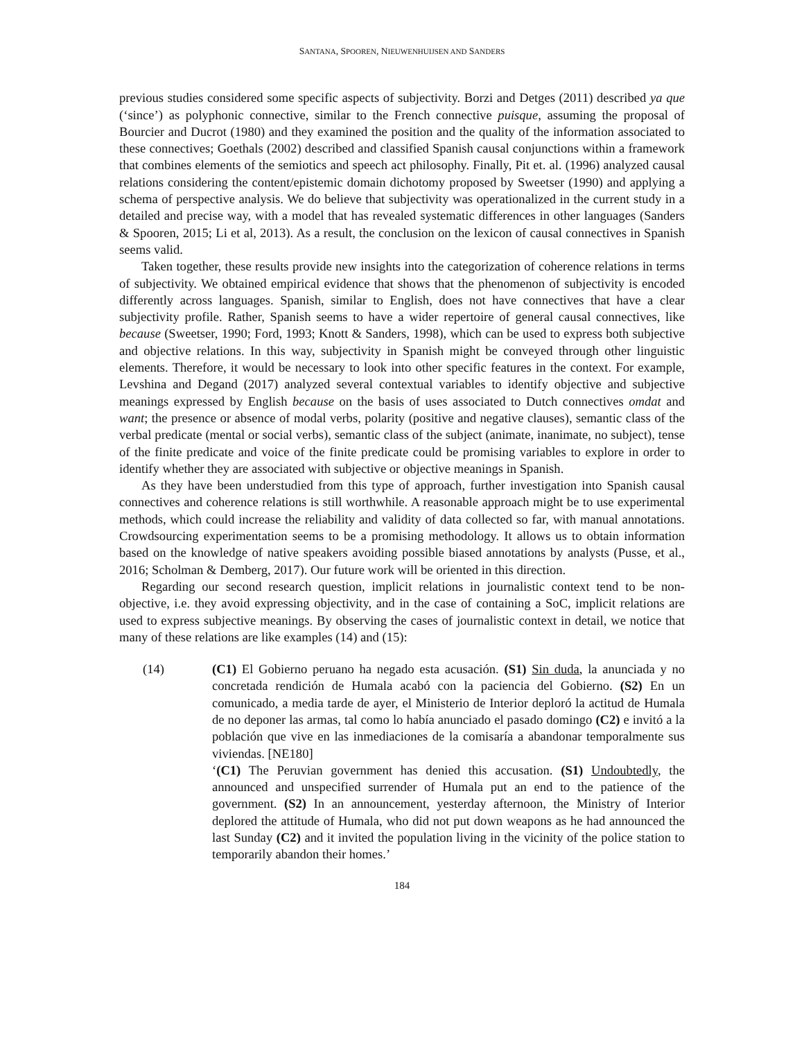SANTANA, SPOOREN, NIEUWENHUIJSEN AND SANDERS
previous studies considered some specific aspects of subjectivity. Borzi and Detges (2011) described ya que (‘since’) as polyphonic connective, similar to the French connective puisque, assuming the proposal of Bourcier and Ducrot (1980) and they examined the position and the quality of the information associated to these connectives; Goethals (2002) described and classified Spanish causal conjunctions within a framework that combines elements of the semiotics and speech act philosophy. Finally, Pit et. al. (1996) analyzed causal relations considering the content/epistemic domain dichotomy proposed by Sweetser (1990) and applying a schema of perspective analysis. We do believe that subjectivity was operationalized in the current study in a detailed and precise way, with a model that has revealed systematic differences in other languages (Sanders & Spooren, 2015; Li et al, 2013). As a result, the conclusion on the lexicon of causal connectives in Spanish seems valid.
Taken together, these results provide new insights into the categorization of coherence relations in terms of subjectivity. We obtained empirical evidence that shows that the phenomenon of subjectivity is encoded differently across languages. Spanish, similar to English, does not have connectives that have a clear subjectivity profile. Rather, Spanish seems to have a wider repertoire of general causal connectives, like because (Sweetser, 1990; Ford, 1993; Knott & Sanders, 1998), which can be used to express both subjective and objective relations. In this way, subjectivity in Spanish might be conveyed through other linguistic elements. Therefore, it would be necessary to look into other specific features in the context. For example, Levshina and Degand (2017) analyzed several contextual variables to identify objective and subjective meanings expressed by English because on the basis of uses associated to Dutch connectives omdat and want; the presence or absence of modal verbs, polarity (positive and negative clauses), semantic class of the verbal predicate (mental or social verbs), semantic class of the subject (animate, inanimate, no subject), tense of the finite predicate and voice of the finite predicate could be promising variables to explore in order to identify whether they are associated with subjective or objective meanings in Spanish.
As they have been understudied from this type of approach, further investigation into Spanish causal connectives and coherence relations is still worthwhile. A reasonable approach might be to use experimental methods, which could increase the reliability and validity of data collected so far, with manual annotations. Crowdsourcing experimentation seems to be a promising methodology. It allows us to obtain information based on the knowledge of native speakers avoiding possible biased annotations by analysts (Pusse, et al., 2016; Scholman & Demberg, 2017). Our future work will be oriented in this direction.
Regarding our second research question, implicit relations in journalistic context tend to be non-objective, i.e. they avoid expressing objectivity, and in the case of containing a SoC, implicit relations are used to express subjective meanings. By observing the cases of journalistic context in detail, we notice that many of these relations are like examples (14) and (15):
(14) (C1) El Gobierno peruano ha negado esta acusación. (S1) Sin duda, la anunciada y no concretada rendición de Humala acabó con la paciencia del Gobierno. (S2) En un comunicado, a media tarde de ayer, el Ministerio de Interior deploró la actitud de Humala de no deponer las armas, tal como lo había anunciado el pasado domingo (C2) e invitó a la población que vive en las inmediaciones de la comisaría a abandonar temporalmente sus viviendas. [NE180]
‘(C1) The Peruvian government has denied this accusation. (S1) Undoubtedly, the announced and unspecified surrender of Humala put an end to the patience of the government. (S2) In an announcement, yesterday afternoon, the Ministry of Interior deplored the attitude of Humala, who did not put down weapons as he had announced the last Sunday (C2) and it invited the population living in the vicinity of the police station to temporarily abandon their homes.’
184